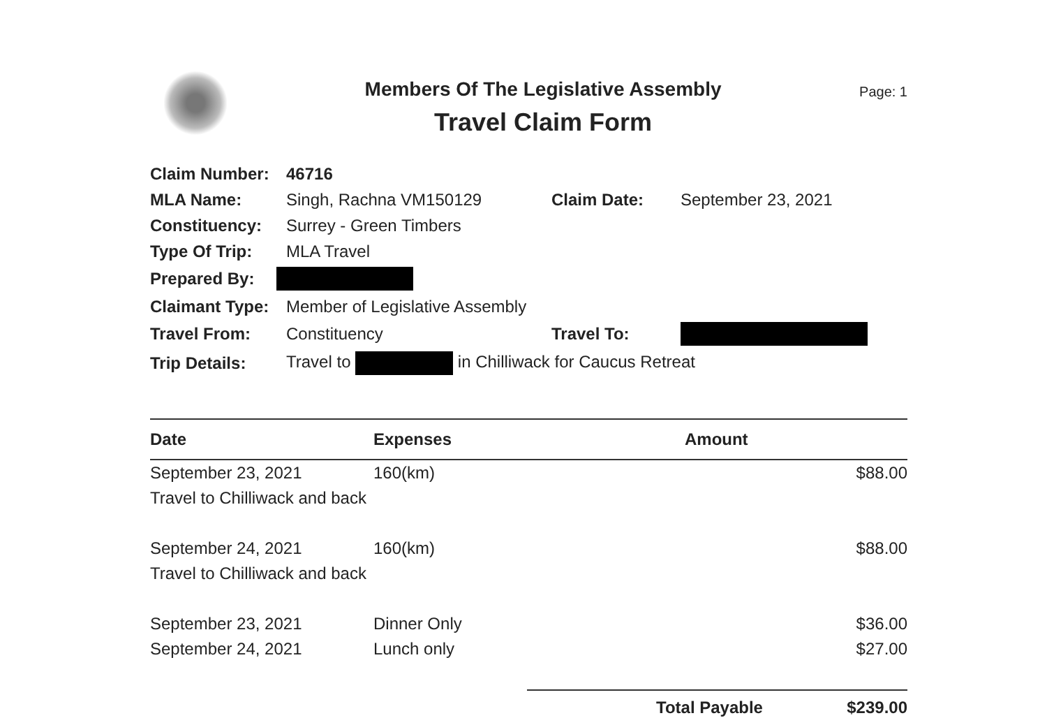Members Of The Legislative Assembly
Travel Claim Form
Page: 1
| Claim Number: | 46716 | | |
| MLA Name: | Singh, Rachna VM150129 | Claim Date: | September 23, 2021 |
| Constituency: | Surrey - Green Timbers | | |
| Type Of Trip: | MLA Travel | | |
| Prepared By: | | | |
| Claimant Type: | Member of Legislative Assembly | | |
| Travel From: | Constituency | Travel To: | |
| Trip Details: | Travel to in Chilliwack for Caucus Retreat | | |
| Date | Expenses | Amount |
| --- | --- | --- |
| September 23, 2021 | 160(km) | $88.00 |
| Travel to Chilliwack and back | | |
| September 24, 2021 | 160(km) | $88.00 |
| Travel to Chilliwack and back | | |
| September 23, 2021 | Dinner Only | $36.00 |
| September 24, 2021 | Lunch only | $27.00 |
Total Payable $239.00